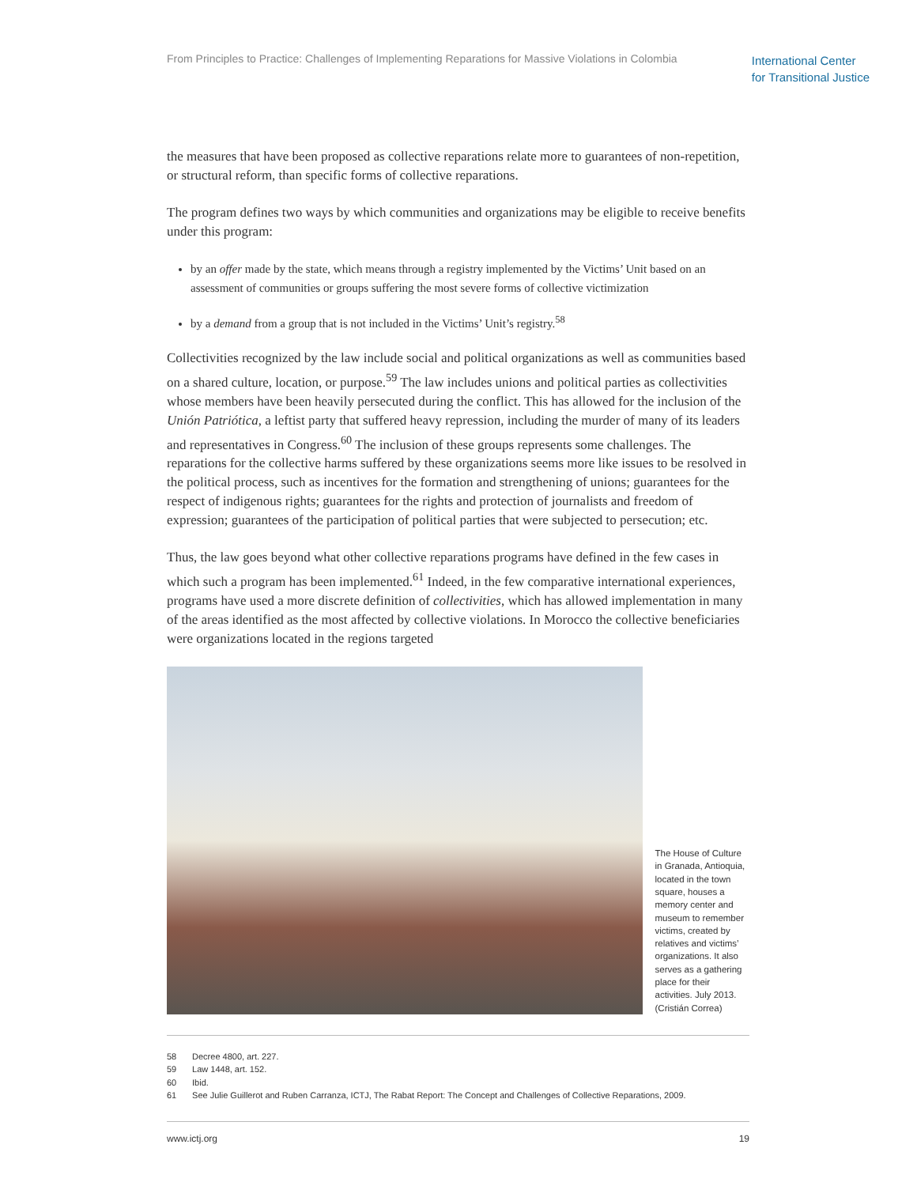From Principles to Practice: Challenges of Implementing Reparations for Massive Violations in Colombia
International Center
for Transitional Justice
the measures that have been proposed as collective reparations relate more to guarantees of non-repetition, or structural reform, than specific forms of collective reparations.
The program defines two ways by which communities and organizations may be eligible to receive benefits under this program:
by an offer made by the state, which means through a registry implemented by the Victims’ Unit based on an assessment of communities or groups suffering the most severe forms of collective victimization
by a demand from a group that is not included in the Victims’ Unit’s registry.<sup>58</sup>
Collectivities recognized by the law include social and political organizations as well as communities based on a shared culture, location, or purpose.<sup>59</sup> The law includes unions and political parties as collectivities whose members have been heavily persecuted during the conflict. This has allowed for the inclusion of the Unión Patriótica, a leftist party that suffered heavy repression, including the murder of many of its leaders and representatives in Congress.<sup>60</sup> The inclusion of these groups represents some challenges. The reparations for the collective harms suffered by these organizations seems more like issues to be resolved in the political process, such as incentives for the formation and strengthening of unions; guarantees for the respect of indigenous rights; guarantees for the rights and protection of journalists and freedom of expression; guarantees of the participation of political parties that were subjected to persecution; etc.
Thus, the law goes beyond what other collective reparations programs have defined in the few cases in which such a program has been implemented.<sup>61</sup> Indeed, in the few comparative international experiences, programs have used a more discrete definition of collectivities, which has allowed implementation in many of the areas identified as the most affected by collective violations. In Morocco the collective beneficiaries were organizations located in the regions targeted
The House of Culture in Granada, Antioquia, located in the town square, houses a memory center and museum to remember victims, created by relatives and victims’ organizations. It also serves as a gathering place for their activities. July 2013. (Cristián Correa)
58 Decree 4800, art. 227.
59 Law 1448, art. 152.
60 Ibid.
61 See Julie Guillerot and Ruben Carranza, ICTJ, The Rabat Report: The Concept and Challenges of Collective Reparations, 2009.
www.ictj.org 19